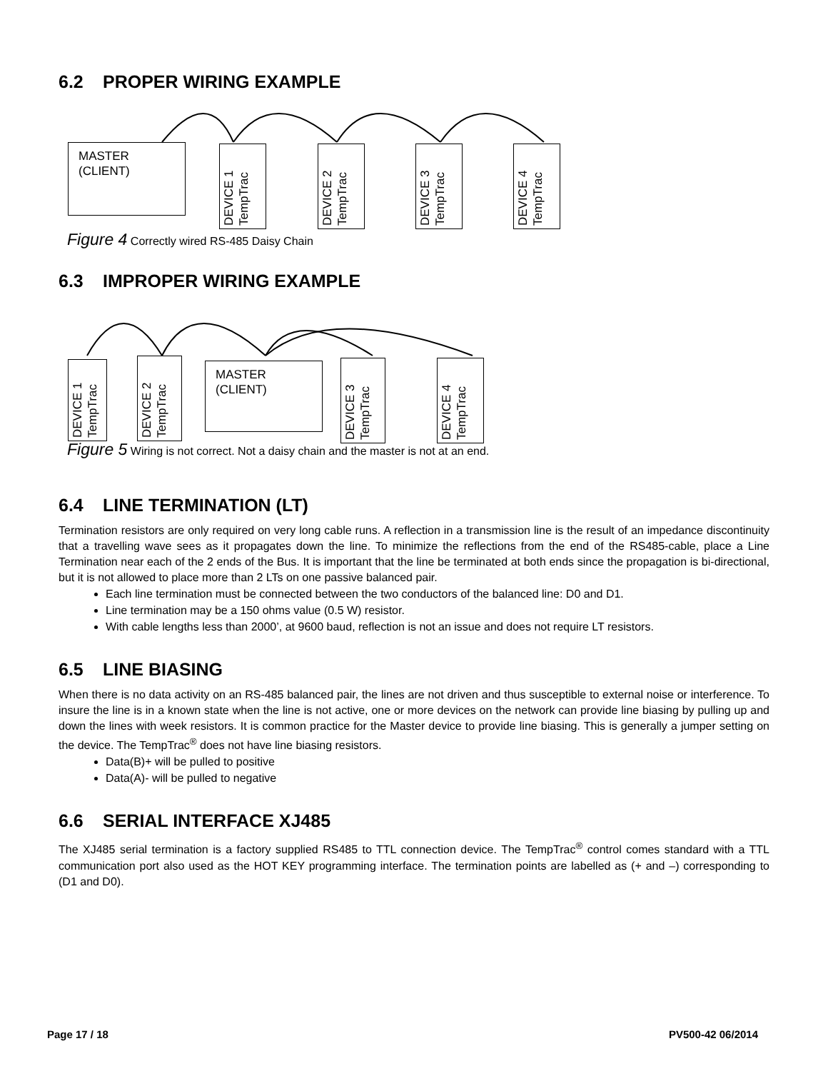6.2 PROPER WIRING EXAMPLE
MASTER
(CLIENT)
DEVICE 1
TempTrac
DEVICE 2
TempTrac
DEVICE 3
TempTrac
DEVICE 4
TempTrac
Figure 4 Correctly wired RS-485 Daisy Chain
6.3 IMPROPER WIRING EXAMPLE
DEVICE 1
TempTrac
DEVICE 2
TempTrac
MASTER
(CLIENT)
DEVICE 3
TempTrac
DEVICE 4
TempTrac
Figure 5 Wiring is not correct. Not a daisy chain and the master is not at an end.
6.4 LINE TERMINATION (LT)
Termination resistors are only required on very long cable runs. A reflection in a transmission line is the result of an impedance discontinuity that a travelling wave sees as it propagates down the line. To minimize the reflections from the end of the RS485-cable, place a Line Termination near each of the 2 ends of the Bus. It is important that the line be terminated at both ends since the propagation is bi-directional, but it is not allowed to place more than 2 LTs on one passive balanced pair.
Each line termination must be connected between the two conductors of the balanced line: D0 and D1.
Line termination may be a 150 ohms value (0.5 W) resistor.
With cable lengths less than 2000’, at 9600 baud, reflection is not an issue and does not require LT resistors.
6.5 LINE BIASING
When there is no data activity on an RS-485 balanced pair, the lines are not driven and thus susceptible to external noise or interference. To insure the line is in a known state when the line is not active, one or more devices on the network can provide line biasing by pulling up and down the lines with week resistors. It is common practice for the Master device to provide line biasing. This is generally a jumper setting on the device. The TempTrac<sup>®</sup> does not have line biasing resistors.
Data(B)+ will be pulled to positive
Data(A)- will be pulled to negative
6.6 SERIAL INTERFACE XJ485
The XJ485 serial termination is a factory supplied RS485 to TTL connection device. The TempTrac<sup>®</sup> control comes standard with a TTL communication port also used as the HOT KEY programming interface. The termination points are labelled as (+ and –) corresponding to (D1 and D0).
Page 17 / 18 PV500-42 06/2014